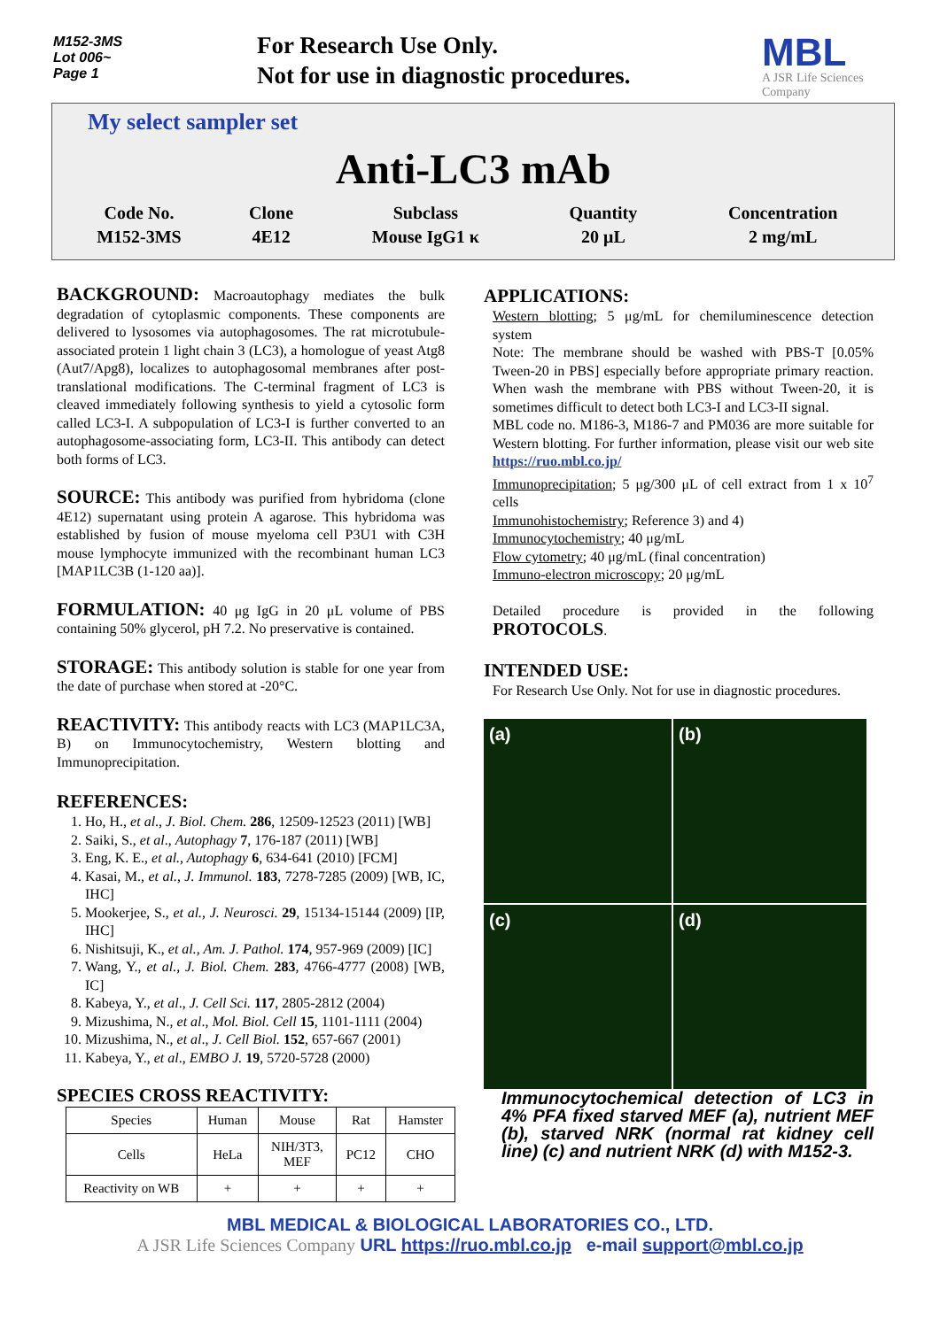M152-3MS
Lot 006~
Page 1
For Research Use Only.
Not for use in diagnostic procedures.
MBL
A JSR Life Sciences
Company
My select sampler set
Anti-LC3 mAb
| Code No. | Clone | Subclass | Quantity | Concentration |
| M152-3MS | 4E12 | Mouse IgG1 κ | 20 μL | 2 mg/mL |
BACKGROUND: Macroautophagy mediates the bulk degradation of cytoplasmic components. These components are delivered to lysosomes via autophagosomes. The rat microtubule-associated protein 1 light chain 3 (LC3), a homologue of yeast Atg8 (Aut7/Apg8), localizes to autophagosomal membranes after post-translational modifications. The C-terminal fragment of LC3 is cleaved immediately following synthesis to yield a cytosolic form called LC3-I. A subpopulation of LC3-I is further converted to an autophagosome-associating form, LC3-II. This antibody can detect both forms of LC3.
SOURCE: This antibody was purified from hybridoma (clone 4E12) supernatant using protein A agarose. This hybridoma was established by fusion of mouse myeloma cell P3U1 with C3H mouse lymphocyte immunized with the recombinant human LC3 [MAP1LC3B (1-120 aa)].
FORMULATION: 40 μg IgG in 20 μL volume of PBS containing 50% glycerol, pH 7.2. No preservative is contained.
STORAGE: This antibody solution is stable for one year from the date of purchase when stored at -20°C.
REACTIVITY: This antibody reacts with LC3 (MAP1LC3A, B) on Immunocytochemistry, Western blotting and Immunoprecipitation.
REFERENCES:
1. Ho, H., et al., J. Biol. Chem. 286, 12509-12523 (2011) [WB]
2. Saiki, S., et al., Autophagy 7, 176-187 (2011) [WB]
3. Eng, K. E., et al., Autophagy 6, 634-641 (2010) [FCM]
4. Kasai, M., et al., J. Immunol. 183, 7278-7285 (2009) [WB, IC, IHC]
5. Mookerjee, S., et al., J. Neurosci. 29, 15134-15144 (2009) [IP, IHC]
6. Nishitsuji, K., et al., Am. J. Pathol. 174, 957-969 (2009) [IC]
7. Wang, Y., et al., J. Biol. Chem. 283, 4766-4777 (2008) [WB, IC]
8. Kabeya, Y., et al., J. Cell Sci. 117, 2805-2812 (2004)
9. Mizushima, N., et al., Mol. Biol. Cell 15, 1101-1111 (2004)
10. Mizushima, N., et al., J. Cell Biol. 152, 657-667 (2001)
11. Kabeya, Y., et al., EMBO J. 19, 5720-5728 (2000)
SPECIES CROSS REACTIVITY:
| Species | Human | Mouse | Rat | Hamster |
| Cells | HeLa | NIH/3T3, MEF | PC12 | CHO |
| Reactivity on WB | + | + | + | + |
APPLICATIONS:
Western blotting; 5 μg/mL for chemiluminescence detection system
Note: The membrane should be washed with PBS-T [0.05% Tween-20 in PBS] especially before appropriate primary reaction. When wash the membrane with PBS without Tween-20, it is sometimes difficult to detect both LC3-I and LC3-II signal.
MBL code no. M186-3, M186-7 and PM036 are more suitable for Western blotting. For further information, please visit our web site https://ruo.mbl.co.jp/
Immunoprecipitation; 5 μg/300 μL of cell extract from 1 x 10<sup>7</sup> cells
Immunohistochemistry; Reference 3) and 4)
Immunocytochemistry; 40 μg/mL
Flow cytometry; 40 μg/mL (final concentration)
Immuno-electron microscopy; 20 μg/mL
Detailed procedure is provided in the following PROTOCOLS.
INTENDED USE:
For Research Use Only. Not for use in diagnostic procedures.
(a)
(b)
(c)
(d)
Immunocytochemical detection of LC3 in 4% PFA fixed starved MEF (a), nutrient MEF (b), starved NRK (normal rat kidney cell line) (c) and nutrient NRK (d) with M152-3.
MBL MEDICAL & BIOLOGICAL LABORATORIES CO., LTD.
A JSR Life Sciences Company URL https://ruo.mbl.co.jp e-mail support@mbl.co.jp